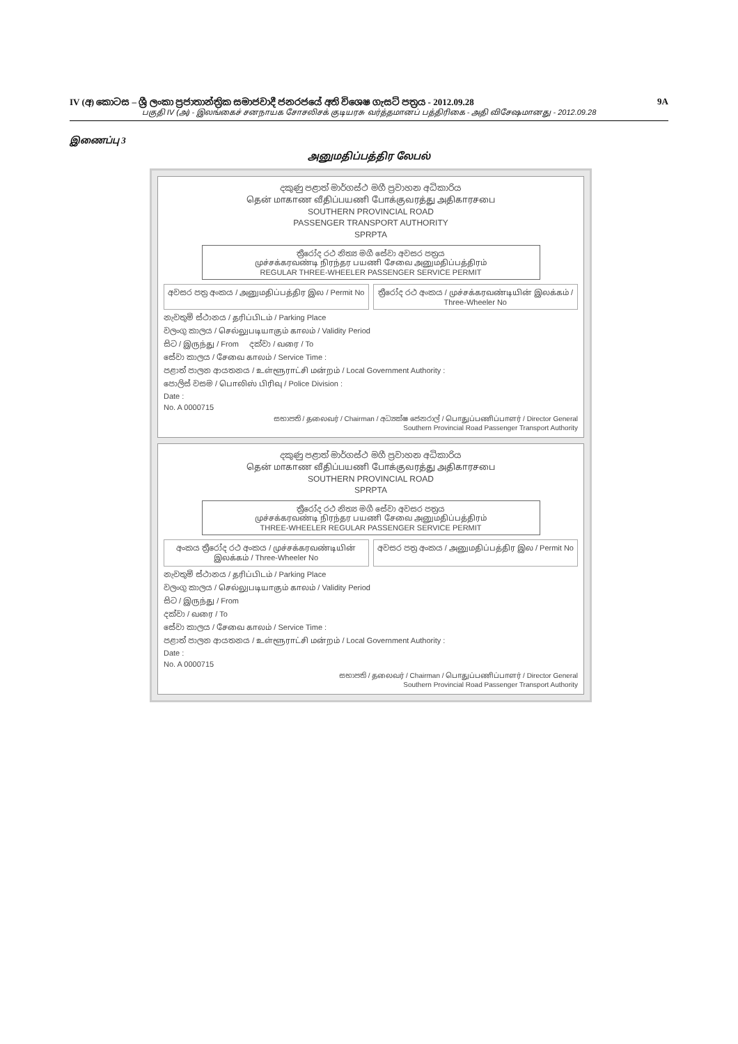IV (අ) කොටස – ශ්‍රී ලංකා ප්‍රජාතාන්ත්‍රික සමාජවාදී ජනරජයේ අති විශෙෂ ගැසට් පත්‍රය - 2012.09.28 9A
பகுதி IV (அ) - இலங்கைச் சனநாயக சோசலிசக் குடியரசு வர்த்தமானப் பத்திரிகை - அதி விசேஷமானது - 2012.09.28
இணைப்பு 3
அனுமதிப்பத்திர லேபல்
දකුණු පළාත් මාර්ගස්ථ මගී ප්‍රවාහන අධිකාරිය
தென் மாகாண வீதிப்பயணி போக்குவரத்து அதிகாரசபை
SOUTHERN PROVINCIAL ROAD
PASSENGER TRANSPORT AUTHORITY
SPRPTA
ත්‍රීරෝද රථ නිත්‍ය මගී සේවා අවසර පත්‍රය
முச்சக்கரவண்டி நிரந்தர பயணி சேவை அனுமதிப்பத்திரம்
REGULAR THREE-WHEELER PASSENGER SERVICE PERMIT
අවසර පත්‍ර අංකය / அனுமதிப்பத்திர இல / Permit No
ත්‍රීරෝද රථ අංකය / முச்சக்கரவண்டியின் இலக்கம் / Three-Wheeler No
නැවතුම් ස්ථානය / தரிப்பிடம் / Parking Place
වලංගු කාලය / செல்லுபடியாகும் காலம் / Validity Period
සිට / இருந்து / From දක්වා / வரை / To
සේවා කාලය / சேவை காலம் / Service Time :
පළාත් පාලන ආයතනය / உள்ளூராட்சி மன்றம் / Local Government Authority :
පොලිස් වසම / பொலிஸ் பிரிவு / Police Division :
Date :
No. A 0000715
සභාපති / தலைவர் / Chairman / අධ්‍යක්ෂ ජෙනරාල් / பொதுப்பணிப்பாளர் / Director General
Southern Provincial Road Passenger Transport Authority
දකුණු පළාත් මාර්ගස්ථ මගී ප්‍රවාහන අධිකාරිය
தென் மாகாண வீதிப்பயணி போக்குவரத்து அதிகாரசபை
SOUTHERN PROVINCIAL ROAD
SPRPTA
ත්‍රීරෝද රථ නිත්‍ය මගී සේවා අවසර පත්‍රය
முச்சக்கரவண்டி நிரந்தர பயணி சேவை அனுமதிப்பத்திரம்
THREE-WHEELER REGULAR PASSENGER SERVICE PERMIT
අංකය ත්‍රීරෝද රථ අංකය / முச்சக்கரவண்டியின் இலக்கம் / Three-Wheeler No
අවසර පත්‍ර අංකය / அனுமதிப்பத்திர இல / Permit No
නැවතුම් ස්ථානය / தரிப்பிடம் / Parking Place
වලංගු කාලය / செல்லுபடியாகும் காலம் / Validity Period
සිට / இருந்து / From
දක්වා / வரை / To
සේවා කාලය / சேவை காலம் / Service Time :
පළාත් පාලන ආයතනය / உள்ளூராட்சி மன்றம் / Local Government Authority :
Date :
No. A 0000715
සභාපති / தலைவர் / Chairman / பொதுப்பணிப்பாளர் / Director General
Southern Provincial Road Passenger Transport Authority